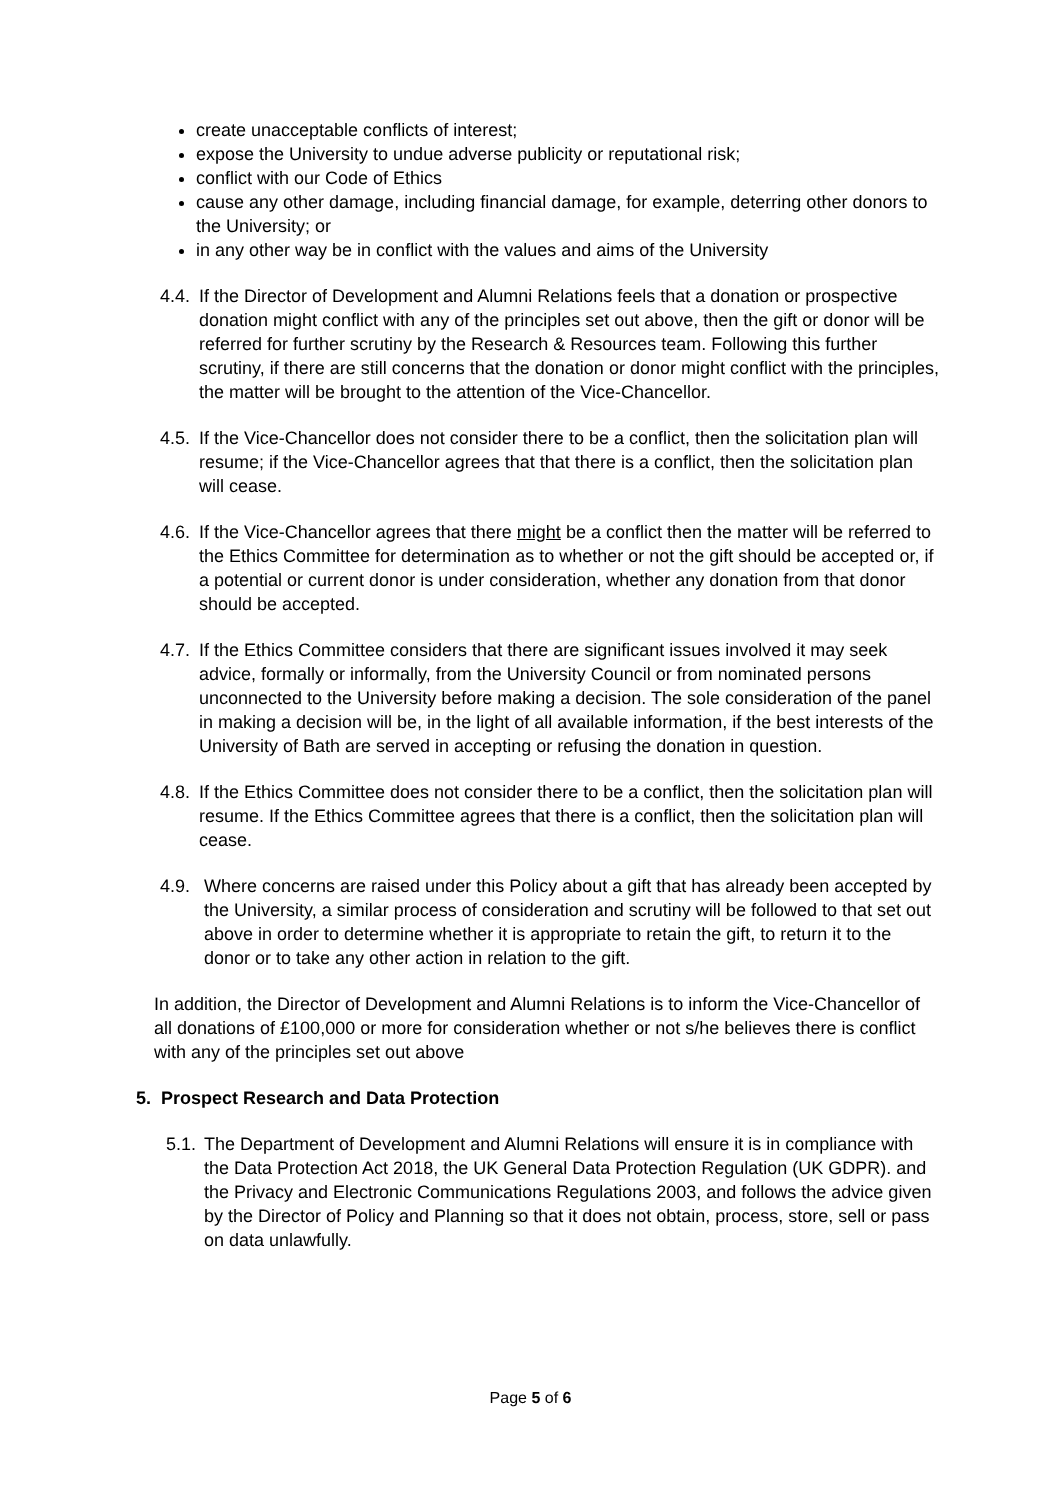create unacceptable conflicts of interest;
expose the University to undue adverse publicity or reputational risk;
conflict with our Code of Ethics
cause any other damage, including financial damage, for example, deterring other donors to the University; or
in any other way be in conflict with the values and aims of the University
4.4. If the Director of Development and Alumni Relations feels that a donation or prospective donation might conflict with any of the principles set out above, then the gift or donor will be referred for further scrutiny by the Research & Resources team. Following this further scrutiny, if there are still concerns that the donation or donor might conflict with the principles, the matter will be brought to the attention of the Vice-Chancellor.
4.5. If the Vice-Chancellor does not consider there to be a conflict, then the solicitation plan will resume; if the Vice-Chancellor agrees that that there is a conflict, then the solicitation plan will cease.
4.6. If the Vice-Chancellor agrees that there might be a conflict then the matter will be referred to the Ethics Committee for determination as to whether or not the gift should be accepted or, if a potential or current donor is under consideration, whether any donation from that donor should be accepted.
4.7. If the Ethics Committee considers that there are significant issues involved it may seek advice, formally or informally, from the University Council or from nominated persons unconnected to the University before making a decision. The sole consideration of the panel in making a decision will be, in the light of all available information, if the best interests of the University of Bath are served in accepting or refusing the donation in question.
4.8. If the Ethics Committee does not consider there to be a conflict, then the solicitation plan will resume. If the Ethics Committee agrees that there is a conflict, then the solicitation plan will cease.
4.9. Where concerns are raised under this Policy about a gift that has already been accepted by the University, a similar process of consideration and scrutiny will be followed to that set out above in order to determine whether it is appropriate to retain the gift, to return it to the donor or to take any other action in relation to the gift.
In addition, the Director of Development and Alumni Relations is to inform the Vice-Chancellor of all donations of £100,000 or more for consideration whether or not s/he believes there is conflict with any of the principles set out above
5. Prospect Research and Data Protection
5.1. The Department of Development and Alumni Relations will ensure it is in compliance with the Data Protection Act 2018, the UK General Data Protection Regulation (UK GDPR). and the Privacy and Electronic Communications Regulations 2003, and follows the advice given by the Director of Policy and Planning so that it does not obtain, process, store, sell or pass on data unlawfully.
Page 5 of 6